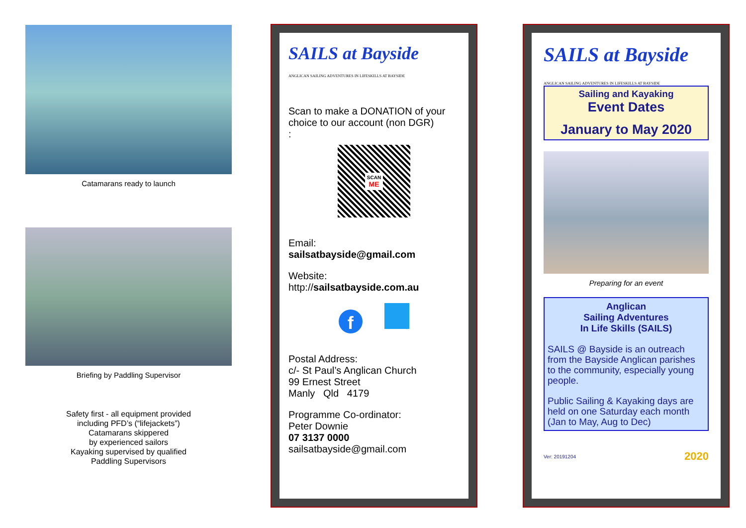Catamarans ready to launch
Briefing by Paddling Supervisor
Safety first - all equipment provided
including PFD’s (“lifejackets”)
Catamarans skippered
by experienced sailors
Kayaking supervised by qualified
Paddling Supervisors
SAILS at Bayside
ANGLICAN SAILING ADVENTURES IN LIFESKILLS AT BAYSIDE
Scan to make a DONATION of your choice to our account (non DGR)
:
SCAN
ME
Email:
sailsatbayside@gmail.com
Website:
http://sailsatbayside.com.au
f
Postal Address:
c/- St Paul’s Anglican Church
99 Ernest Street
Manly Qld 4179
Programme Co-ordinator:
Peter Downie
07 3137 0000
sailsatbayside@gmail.com
SAILS at Bayside
ANGLICAN SAILING ADVENTURES IN LIFESKILLS AT BAYSIDE
Sailing and Kayaking
Event Dates
January to May 2020
Preparing for an event
Anglican
Sailing Adventures
In Life Skills (SAILS)
SAILS @ Bayside is an outreach from the Bayside Anglican parishes to the community, especially young people.
Public Sailing & Kayaking days are held on one Saturday each month (Jan to May, Aug to Dec)
Ver: 20191204 2020